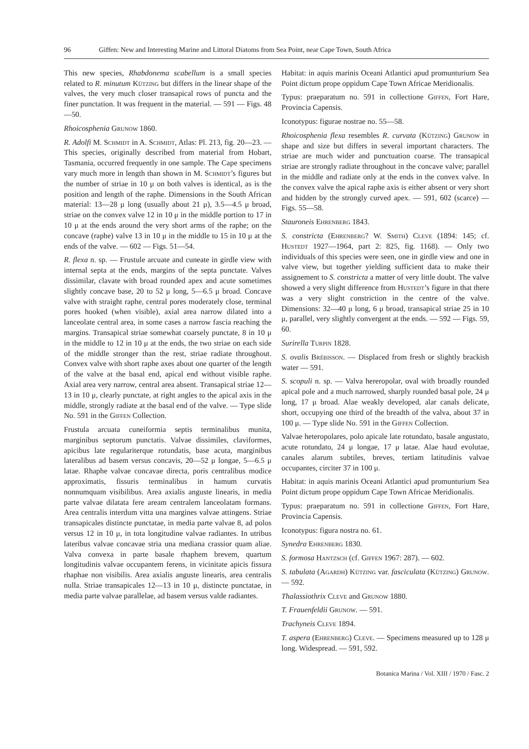96 Giffen: New and Interesting Marine and Littoral Diatoms from Sea Point, near Cape Town, South Africa
This new species, Rhabdonema scabellum is a small species related to R. minutum Kützing but differs in the linear shape of the valves, the very much closer transapical rows of puncta and the finer punctation. It was frequent in the material. — 591 — Figs. 48—50.
Rhoicosphenia Grunow 1860.
R. Adolfi M. Schmidt in A. Schmidt, Atlas: Pl. 213, fig. 20—23. — This species, originally described from material from Hobart, Tasmania, occurred frequently in one sample. The Cape specimens vary much more in length than shown in M. Schmidt’s figures but the number of striae in 10 μ on both valves is identical, as is the position and length of the raphe. Dimensions in the South African material: 13—28 μ long (usually about 21 μ), 3.5—4.5 μ broad, striae on the convex valve 12 in 10 μ in the middle portion to 17 in 10 μ at the ends around the very short arms of the raphe; on the concave (raphe) valve 13 in 10 μ in the middle to 15 in 10 μ at the ends of the valve. — 602 — Figs. 51—54.
R. flexa n. sp. — Frustule arcuate and cuneate in girdle view with internal septa at the ends, margins of the septa punctate. Valves dissimilar, clavate with broad rounded apex and acute sometimes slightly concave base, 20 to 52 μ long, 5—6.5 μ broad. Concave valve with straight raphe, central pores moderately close, terminal pores hooked (when visible), axial area narrow dilated into a lanceolate central area, in some cases a narrow fascia reaching the margins. Transapical striae somewhat coarsely punctate, 8 in 10 μ in the middle to 12 in 10 μ at the ends, the two striae on each side of the middle stronger than the rest, striae radiate throughout. Convex valve with short raphe axes about one quarter of the length of the valve at the basal end, apical end without visible raphe. Axial area very narrow, central area absent. Transapical striae 12—13 in 10 μ, clearly punctate, at right angles to the apical axis in the middle, strongly radiate at the basal end of the valve. — Type slide No. 591 in the Giffen Collection.
Frustula arcuata cuneiformia septis terminalibus munita, marginibus septorum punctatis. Valvae dissimiles, claviformes, apicibus late regulariterque rotundatis, base acuta, marginibus lateralibus ad basem versus concavis, 20—52 μ longae, 5—6.5 μ latae. Rhaphe valvae concavae directa, poris centralibus modice approximatis, fissuris terminalibus in hamum curvatis nonnumquam visibilibus. Area axialis anguste linearis, in media parte valvae dilatata fere aream centralem lanceolatam formans. Area centralis interdum vitta una margines valvae attingens. Striae transapicales distincte punctatae, in media parte valvae 8, ad polos versus 12 in 10 μ, in tota longitudine valvae radiantes. In utribus lateribus valvae concavae stria una mediana crassior quam aliae. Valva convexa in parte basale rhaphem brevem, quartum longitudinis valvae occupantem ferens, in vicinitate apicis fissura rhaphae non visibilis. Area axialis anguste linearis, area centralis nulla. Striae transapicales 12—13 in 10 μ, distincte punctatae, in media parte valvae parallelae, ad basem versus valde radiantes.
Habitat: in aquis marinis Oceani Atlantici apud promunturium Sea Point dictum prope oppidum Cape Town Africae Meridionalis.
Typus: praeparatum no. 591 in collectione Giffen, Fort Hare, Provincia Capensis.
Iconotypus: figurae nostrae no. 55—58.
Rhoicosphenia flexa resembles R. curvata (Kützing) Grunow in shape and size but differs in several important characters. The striae are much wider and punctuation coarse. The transapical striae are strongly radiate throughout in the concave valve; parallel in the middle and radiate only at the ends in the convex valve. In the convex valve the apical raphe axis is either absent or very short and hidden by the strongly curved apex. — 591, 602 (scarce) — Figs. 55—58.
Stauroneis Ehrenberg 1843.
S. constricta (Ehrenberg? W. Smith) Cleve (1894: 145; cf. Hustedt 1927—1964, part 2: 825, fig. 1168). — Only two individuals of this species were seen, one in girdle view and one in valve view, but together yielding sufficient data to make their assignement to S. constricta a matter of very little doubt. The valve showed a very slight difference from Hustedt’s figure in that there was a very slight constriction in the centre of the valve. Dimensions: 32—40 μ long, 6 μ broad, transapical striae 25 in 10 μ, parallel, very slightly convergent at the ends. — 592 — Figs. 59, 60.
Surirella Turpin 1828.
S. ovalis Brébisson. — Displaced from fresh or slightly brackish water — 591.
S. scopuli n. sp. — Valva hereropolar, oval with broadly rounded apical pole and a much narrowed, sharply rounded basal pole, 24 μ long, 17 μ broad. Alae weakly developed, alar canals delicate, short, occupying one third of the breadth of the valva, about 37 in 100 μ. — Type slide No. 591 in the Giffen Collection.
Valvae heteropolares, polo apicale late rotundato, basale angustato, acute rotundato, 24 μ longae, 17 μ latae. Alae haud evolutae, canales alarum subtiles, breves, tertiam latitudinis valvae occupantes, circiter 37 in 100 μ.
Habitat: in aquis marinis Oceani Atlantici apud promunturium Sea Point dictum prope oppidum Cape Town Africae Meridionalis.
Typus: praeparatum no. 591 in collectione Giffen, Fort Hare, Provincia Capensis.
Iconotypus: figura nostra no. 61.
Synedra Ehrenberg 1830.
S. formosa Hantzsch (cf. Giffen 1967: 287). — 602.
S. tabulata (Agardh) Kützing var. fasciculata (Kützing) Grunow. — 592.
Thalassiothrix Cleve and Grunow 1880.
T. Frauenfeldii Grunow. — 591.
Trachyneis Cleve 1894.
T. aspera (Ehrenberg) Cleve. — Specimens measured up to 128 μ long. Widespread. — 591, 592.
Botanica Marina / Vol. XIII / 1970 / Fasc. 2